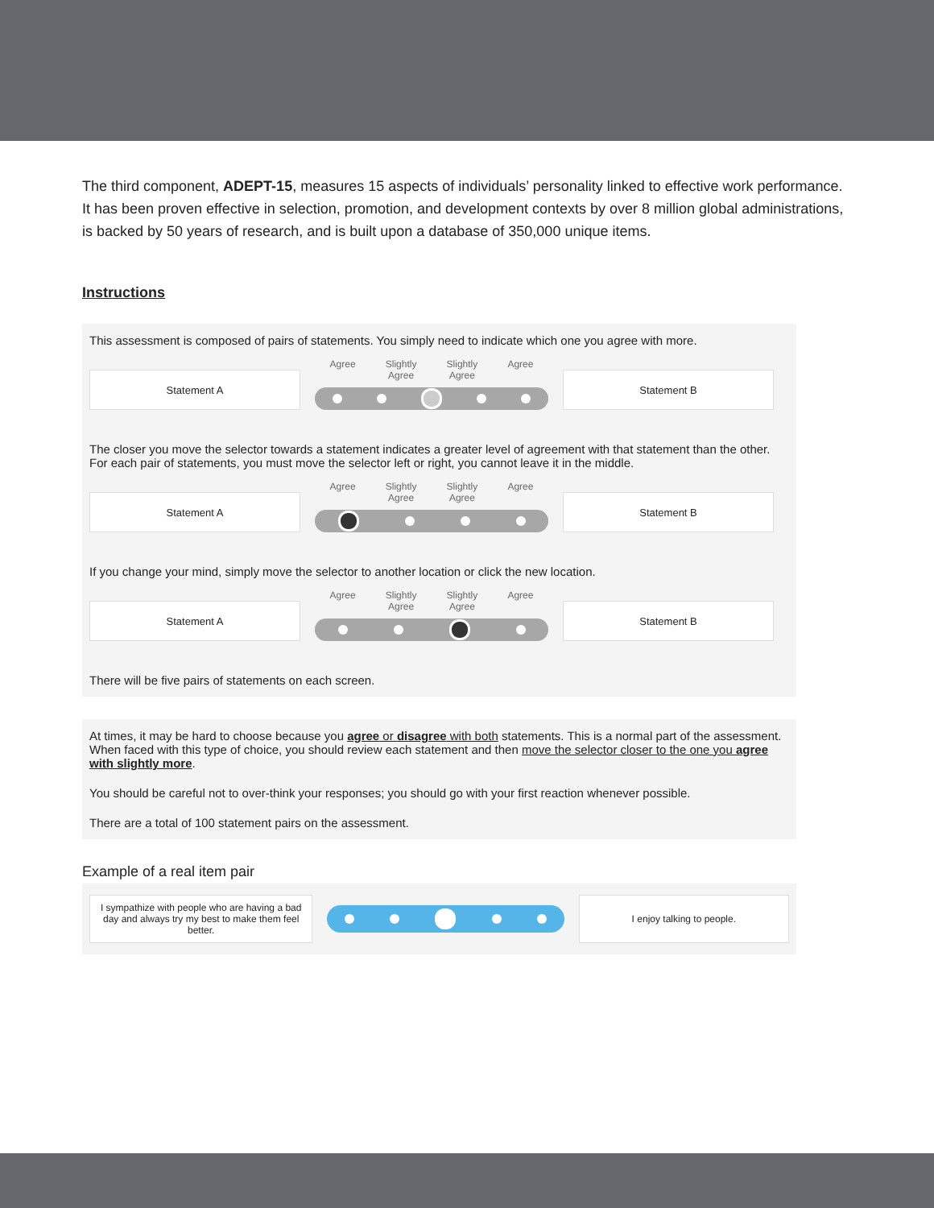The third component, ADEPT-15, measures 15 aspects of individuals’ personality linked to effective work performance. It has been proven effective in selection, promotion, and development contexts by over 8 million global administrations, is backed by 50 years of research, and is built upon a database of 350,000 unique items.
Instructions
This assessment is composed of pairs of statements. You simply need to indicate which one you agree with more.
Statement A
Agree Slightly
Agree Slightly
Agree Agree
Statement B
The closer you move the selector towards a statement indicates a greater level of agreement with that statement than the other. For each pair of statements, you must move the selector left or right, you cannot leave it in the middle.
Statement A
Agree Slightly
Agree Slightly
Agree Agree
Statement B
If you change your mind, simply move the selector to another location or click the new location.
Statement A
Agree Slightly
Agree Slightly
Agree Agree
Statement B
There will be five pairs of statements on each screen.
At times, it may be hard to choose because you agree or disagree with both statements. This is a normal part of the assessment. When faced with this type of choice, you should review each statement and then move the selector closer to the one you agree with slightly more.
You should be careful not to over-think your responses; you should go with your first reaction whenever possible.
There are a total of 100 statement pairs on the assessment.
Example of a real item pair
I sympathize with people who are having a bad day and always try my best to make them feel better.
I enjoy talking to people.